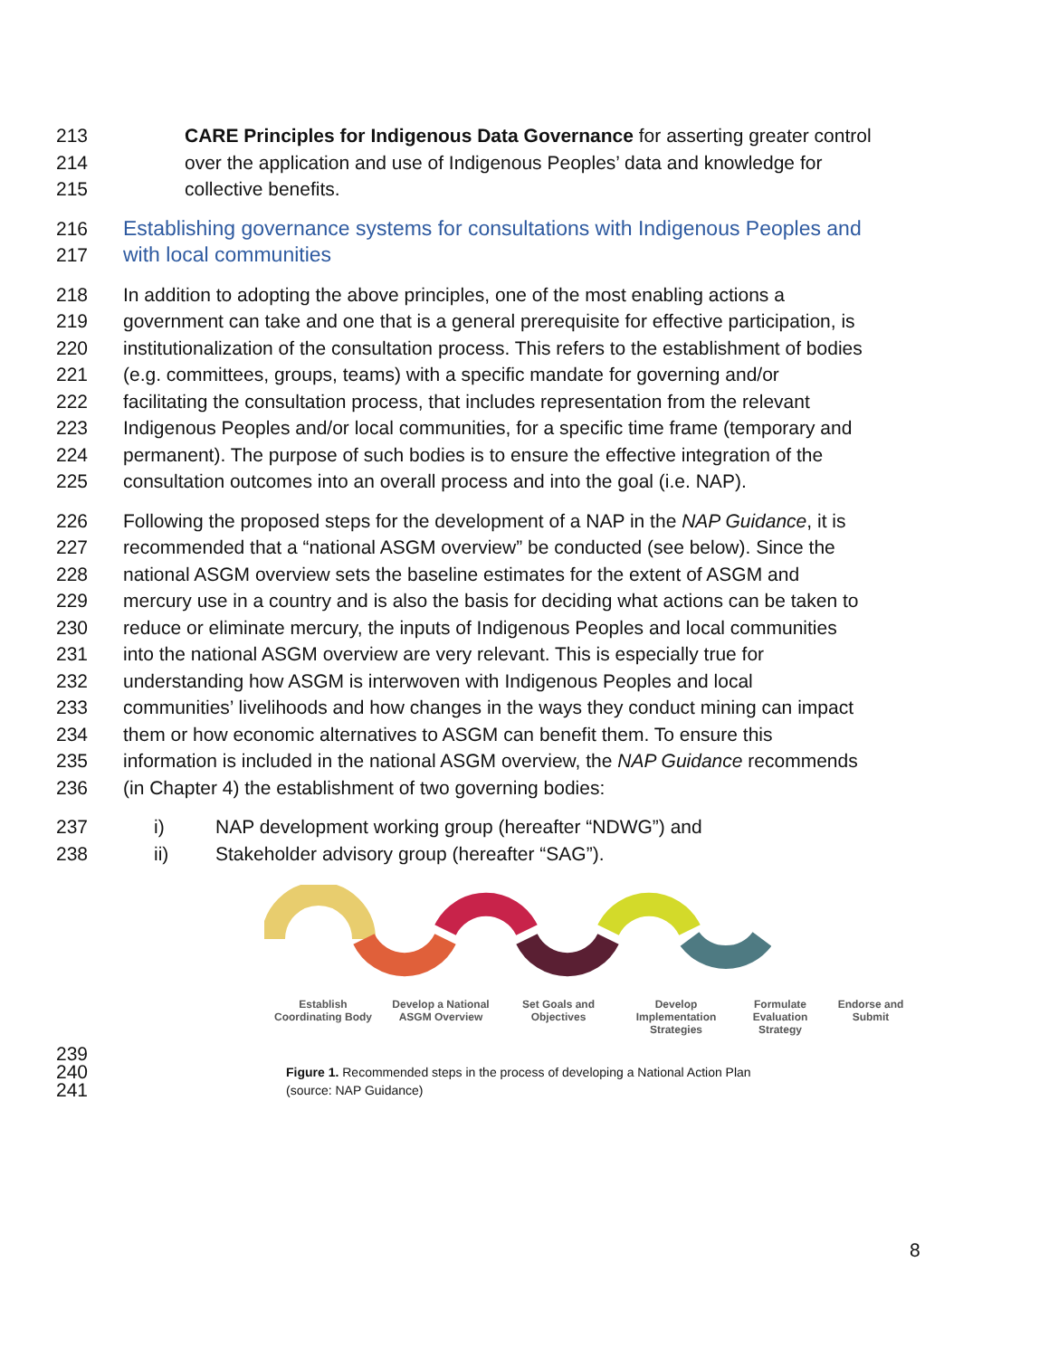213 CARE Principles for Indigenous Data Governance for asserting greater control
214 over the application and use of Indigenous Peoples’ data and knowledge for
215 collective benefits.
216 Establishing governance systems for consultations with Indigenous Peoples and
217 with local communities
218 In addition to adopting the above principles, one of the most enabling actions a
219 government can take and one that is a general prerequisite for effective participation, is
220 institutionalization of the consultation process. This refers to the establishment of bodies
221 (e.g. committees, groups, teams) with a specific mandate for governing and/or
222 facilitating the consultation process, that includes representation from the relevant
223 Indigenous Peoples and/or local communities, for a specific time frame (temporary and
224 permanent). The purpose of such bodies is to ensure the effective integration of the
225 consultation outcomes into an overall process and into the goal (i.e. NAP).
226 Following the proposed steps for the development of a NAP in the NAP Guidance, it is
227 recommended that a “national ASGM overview” be conducted (see below). Since the
228 national ASGM overview sets the baseline estimates for the extent of ASGM and
229 mercury use in a country and is also the basis for deciding what actions can be taken to
230 reduce or eliminate mercury, the inputs of Indigenous Peoples and local communities
231 into the national ASGM overview are very relevant. This is especially true for
232 understanding how ASGM is interwoven with Indigenous Peoples and local
233 communities’ livelihoods and how changes in the ways they conduct mining can impact
234 them or how economic alternatives to ASGM can benefit them. To ensure this
235 information is included in the national ASGM overview, the NAP Guidance recommends
236 (in Chapter 4) the establishment of two governing bodies:
237 i) NAP development working group (hereafter “NDWG”) and
238 ii) Stakeholder advisory group (hereafter “SAG”).
Establish Coordinating Body
Develop a National ASGM Overview
Set Goals and Objectives
Develop Implementation Strategies
Formulate Evaluation Strategy
Endorse and Submit
239
240
241 Figure 1. Recommended steps in the process of developing a National Action Plan
(source: NAP Guidance)
8